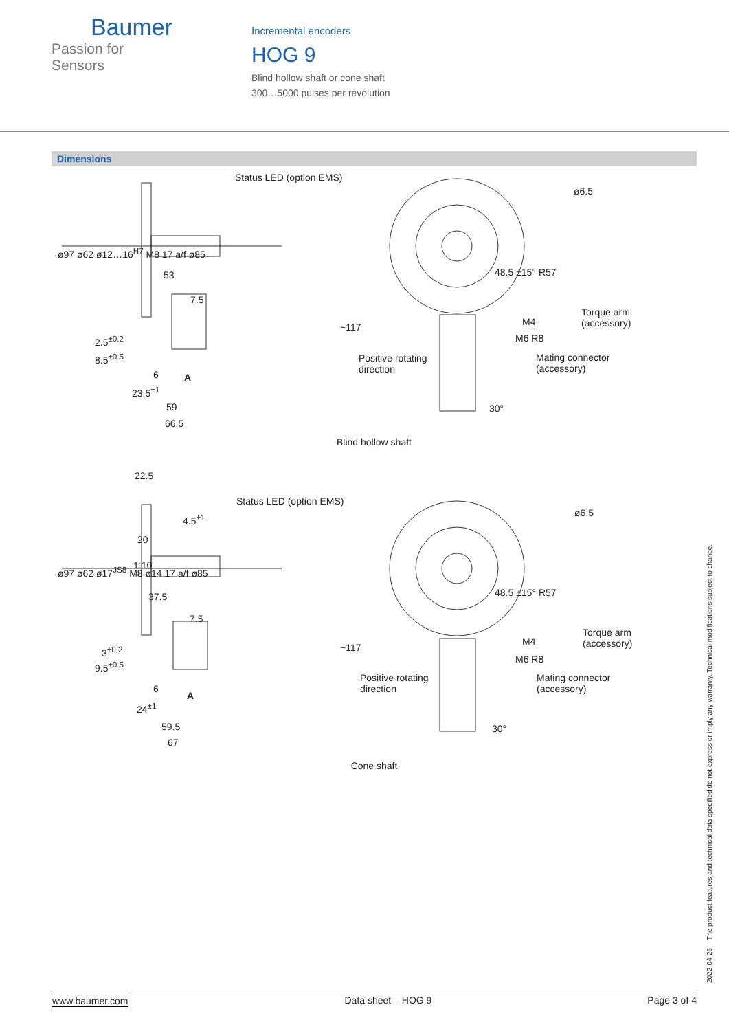Baumer
Passion for Sensors
Incremental encoders
HOG 9
Blind hollow shaft or cone shaft
300…5000 pulses per revolution
Dimensions
Status LED (option EMS)
53
7.5
2.5<sup>±0.2</sup>
8.5<sup>±0.5</sup>
6 A
23.5<sup>±1</sup>
59
66.5
ø97 ø62 ø12…16<sup>H7</sup> M8 17 a/f ø85
ø6.5
48.5 ±15° R57
Torque arm
(accessory) M4
M6 R8
~117
Positive rotating
direction
Mating connector
(accessory)
30°
Blind hollow shaft
22.5
Status LED (option EMS)
4.5<sup>±1</sup>
20
1:10
37.5
7.5
3<sup>±0.2</sup>
9.5<sup>±0.5</sup>
6
A
24<sup>±1</sup>
59.5
67
ø97 ø62 ø17<sup>JS8</sup> M8 ø14 17 a/f ø85
ø6.5
48.5 ±15° R57
Torque arm
(accessory) M4
M6 R8
~117
Positive rotating
direction
Mating connector
(accessory)
30°
Cone shaft
2022-04-26 The product features and technical data specified do not express or imply any warranty. Technical modifications subject to change.
www.baumer.com Data sheet – HOG 9 Page 3 of 4